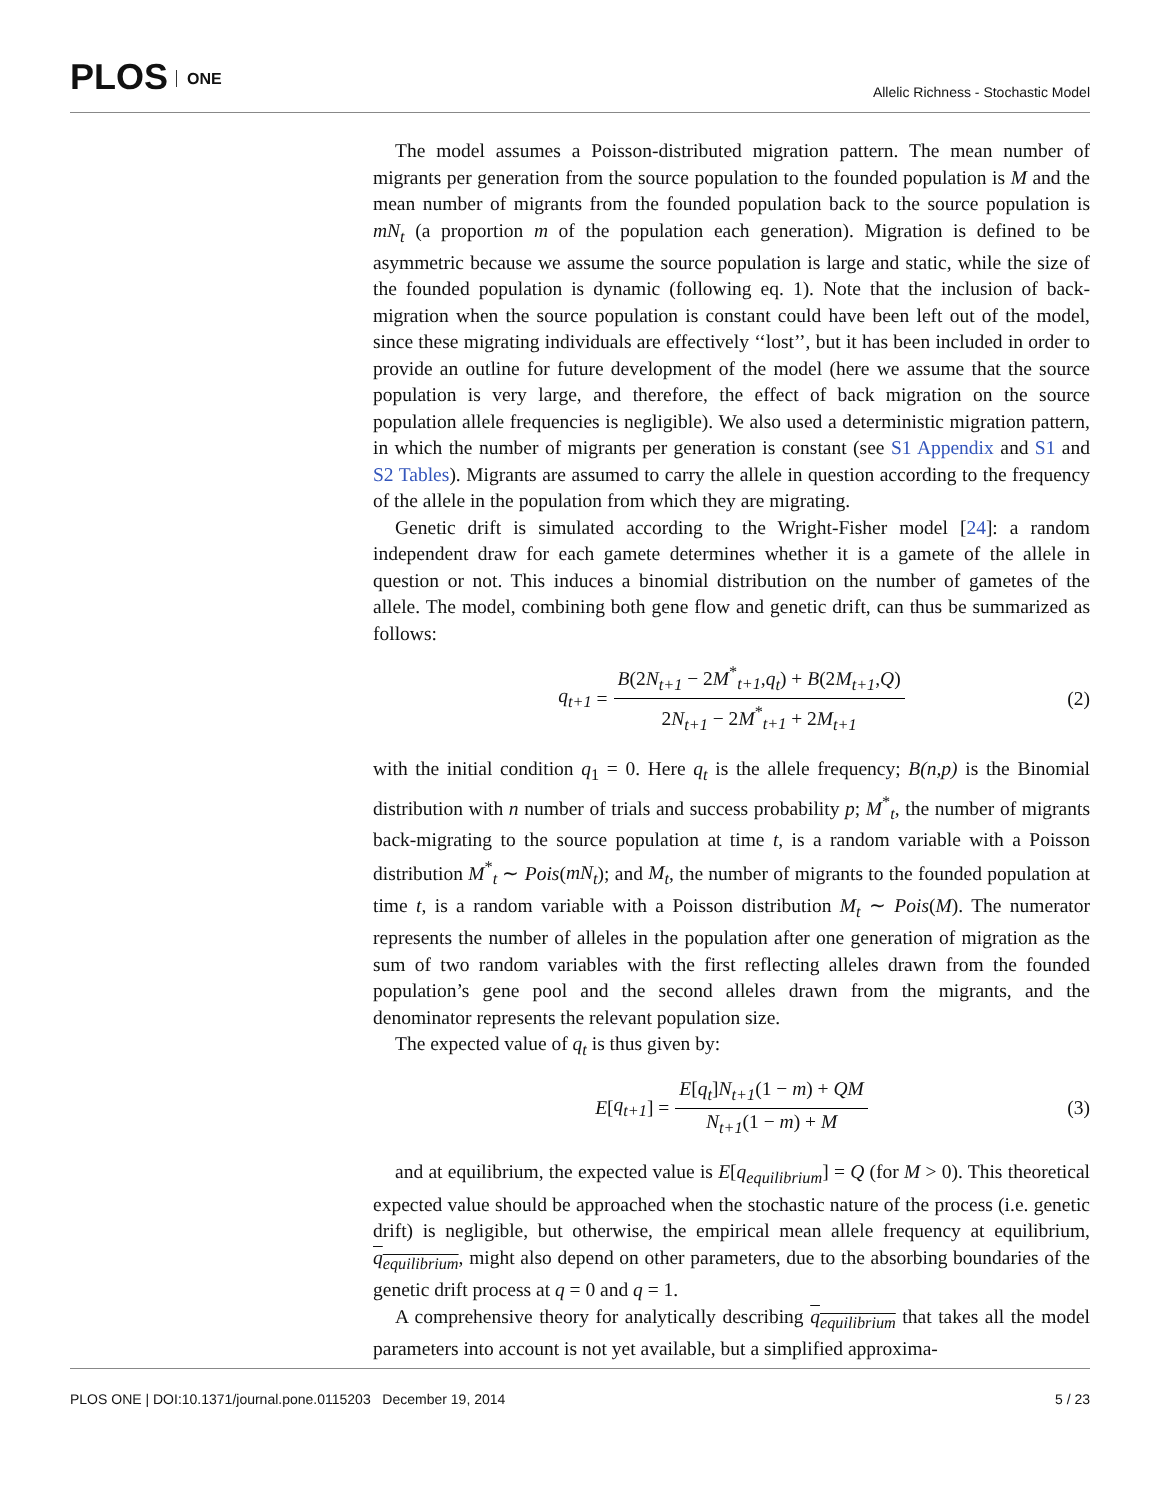PLOS ONE
Allelic Richness - Stochastic Model
The model assumes a Poisson-distributed migration pattern. The mean number of migrants per generation from the source population to the founded population is M and the mean number of migrants from the founded population back to the source population is mN<sub>t</sub> (a proportion m of the population each generation). Migration is defined to be asymmetric because we assume the source population is large and static, while the size of the founded population is dynamic (following eq. 1). Note that the inclusion of back-migration when the source population is constant could have been left out of the model, since these migrating individuals are effectively ‘‘lost’’, but it has been included in order to provide an outline for future development of the model (here we assume that the source population is very large, and therefore, the effect of back migration on the source population allele frequencies is negligible). We also used a deterministic migration pattern, in which the number of migrants per generation is constant (see S1 Appendix and S1 and S2 Tables). Migrants are assumed to carry the allele in question according to the frequency of the allele in the population from which they are migrating.
Genetic drift is simulated according to the Wright-Fisher model [24]: a random independent draw for each gamete determines whether it is a gamete of the allele in question or not. This induces a binomial distribution on the number of gametes of the allele. The model, combining both gene flow and genetic drift, can thus be summarized as follows:
q<sub>t+1</sub> = B(2N<sub>t+1</sub> − 2M<sup>*</sup><sub>t+1</sub>,q<sub>t</sub>) + B(2M<sub>t+1</sub>,Q) 2N<sub>t+1</sub> − 2M<sup>*</sup><sub>t+1</sub> + 2M<sub>t+1</sub> (2)
with the initial condition q<sub>1</sub> = 0. Here q<sub>t</sub> is the allele frequency; B(n,p) is the Binomial distribution with n number of trials and success probability p; M<sup>*</sup><sub>t</sub>, the number of migrants back-migrating to the source population at time t, is a random variable with a Poisson distribution M<sup>*</sup><sub>t</sub> ∼ Pois(mN<sub>t</sub>); and M<sub>t</sub>, the number of migrants to the founded population at time t, is a random variable with a Poisson distribution M<sub>t</sub> ∼ Pois(M). The numerator represents the number of alleles in the population after one generation of migration as the sum of two random variables with the first reflecting alleles drawn from the founded population’s gene pool and the second alleles drawn from the migrants, and the denominator represents the relevant population size.
The expected value of q<sub>t</sub> is thus given by:
E [q<sub>t+1</sub>] = E[q<sub>t</sub>]N<sub>t+1</sub>(1 − m) + QM N<sub>t+1</sub>(1 − m) + M (3)
and at equilibrium, the expected value is E[q<sub>equilibrium</sub>] = Q (for M > 0). This theoretical expected value should be approached when the stochastic nature of the process (i.e. genetic drift) is negligible, but otherwise, the empirical mean allele frequency at equilibrium, q<sub>equilibrium</sub>, might also depend on other parameters, due to the absorbing boundaries of the genetic drift process at q = 0 and q = 1.
A comprehensive theory for analytically describing q<sub>equilibrium</sub> that takes all the model parameters into account is not yet available, but a simplified approxima-
PLOS ONE | DOI:10.1371/journal.pone.0115203 December 19, 2014 5 / 23